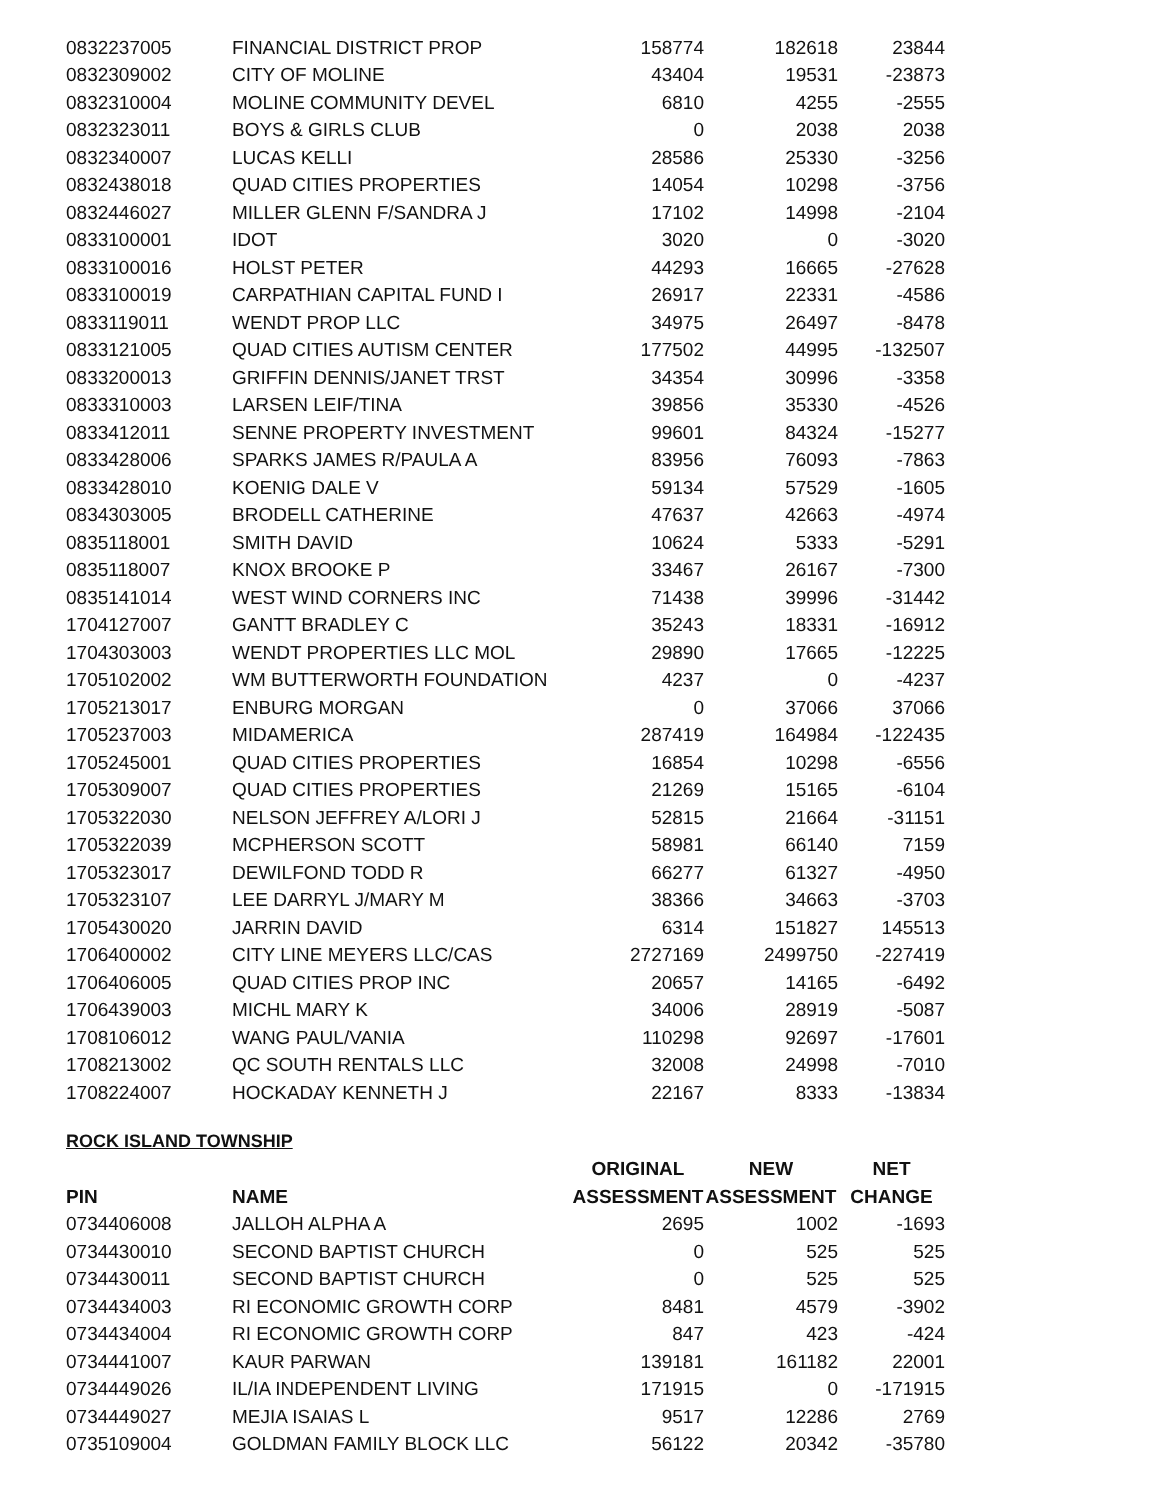| 0832237005 | FINANCIAL DISTRICT PROP | 158774 | 182618 | 23844 |
| 0832309002 | CITY OF MOLINE | 43404 | 19531 | -23873 |
| 0832310004 | MOLINE COMMUNITY DEVEL | 6810 | 4255 | -2555 |
| 0832323011 | BOYS & GIRLS CLUB | 0 | 2038 | 2038 |
| 0832340007 | LUCAS KELLI | 28586 | 25330 | -3256 |
| 0832438018 | QUAD CITIES PROPERTIES | 14054 | 10298 | -3756 |
| 0832446027 | MILLER GLENN F/SANDRA J | 17102 | 14998 | -2104 |
| 0833100001 | IDOT | 3020 | 0 | -3020 |
| 0833100016 | HOLST PETER | 44293 | 16665 | -27628 |
| 0833100019 | CARPATHIAN CAPITAL FUND I | 26917 | 22331 | -4586 |
| 0833119011 | WENDT PROP LLC | 34975 | 26497 | -8478 |
| 0833121005 | QUAD CITIES AUTISM CENTER | 177502 | 44995 | -132507 |
| 0833200013 | GRIFFIN DENNIS/JANET TRST | 34354 | 30996 | -3358 |
| 0833310003 | LARSEN LEIF/TINA | 39856 | 35330 | -4526 |
| 0833412011 | SENNE PROPERTY INVESTMENT | 99601 | 84324 | -15277 |
| 0833428006 | SPARKS JAMES R/PAULA A | 83956 | 76093 | -7863 |
| 0833428010 | KOENIG DALE V | 59134 | 57529 | -1605 |
| 0834303005 | BRODELL CATHERINE | 47637 | 42663 | -4974 |
| 0835118001 | SMITH DAVID | 10624 | 5333 | -5291 |
| 0835118007 | KNOX BROOKE P | 33467 | 26167 | -7300 |
| 0835141014 | WEST WIND CORNERS INC | 71438 | 39996 | -31442 |
| 1704127007 | GANTT BRADLEY C | 35243 | 18331 | -16912 |
| 1704303003 | WENDT PROPERTIES LLC MOL | 29890 | 17665 | -12225 |
| 1705102002 | WM BUTTERWORTH FOUNDATION | 4237 | 0 | -4237 |
| 1705213017 | ENBURG MORGAN | 0 | 37066 | 37066 |
| 1705237003 | MIDAMERICA | 287419 | 164984 | -122435 |
| 1705245001 | QUAD CITIES PROPERTIES | 16854 | 10298 | -6556 |
| 1705309007 | QUAD CITIES PROPERTIES | 21269 | 15165 | -6104 |
| 1705322030 | NELSON JEFFREY A/LORI J | 52815 | 21664 | -31151 |
| 1705322039 | MCPHERSON SCOTT | 58981 | 66140 | 7159 |
| 1705323017 | DEWILFOND TODD R | 66277 | 61327 | -4950 |
| 1705323107 | LEE DARRYL J/MARY M | 38366 | 34663 | -3703 |
| 1705430020 | JARRIN DAVID | 6314 | 151827 | 145513 |
| 1706400002 | CITY LINE MEYERS LLC/CAS | 2727169 | 2499750 | -227419 |
| 1706406005 | QUAD CITIES PROP INC | 20657 | 14165 | -6492 |
| 1706439003 | MICHL MARY K | 34006 | 28919 | -5087 |
| 1708106012 | WANG PAUL/VANIA | 110298 | 92697 | -17601 |
| 1708213002 | QC SOUTH RENTALS LLC | 32008 | 24998 | -7010 |
| 1708224007 | HOCKADAY KENNETH J | 22167 | 8333 | -13834 |
ROCK ISLAND TOWNSHIP
| | | ORIGINAL | NEW | NET |
| --- | --- | --- | --- | --- |
| PIN | NAME | ASSESSMENT | ASSESSMENT | CHANGE |
| 0734406008 | JALLOH ALPHA A | 2695 | 1002 | -1693 |
| 0734430010 | SECOND BAPTIST CHURCH | 0 | 525 | 525 |
| 0734430011 | SECOND BAPTIST CHURCH | 0 | 525 | 525 |
| 0734434003 | RI ECONOMIC GROWTH CORP | 8481 | 4579 | -3902 |
| 0734434004 | RI ECONOMIC GROWTH CORP | 847 | 423 | -424 |
| 0734441007 | KAUR PARWAN | 139181 | 161182 | 22001 |
| 0734449026 | IL/IA INDEPENDENT LIVING | 171915 | 0 | -171915 |
| 0734449027 | MEJIA ISAIAS L | 9517 | 12286 | 2769 |
| 0735109004 | GOLDMAN FAMILY BLOCK LLC | 56122 | 20342 | -35780 |